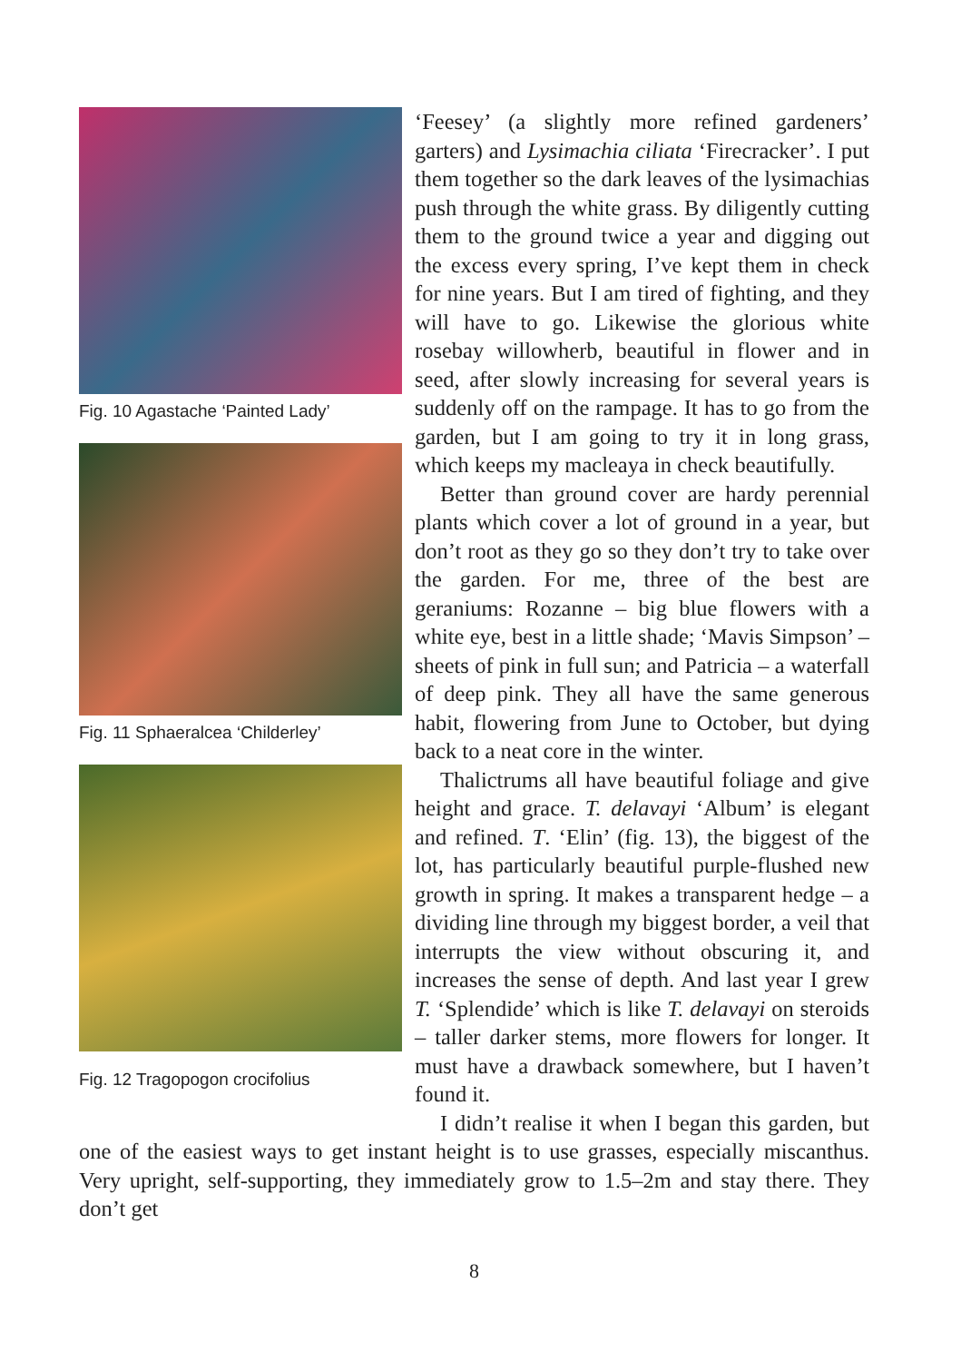Fig. 10 Agastache ‘Painted Lady’
Fig. 11 Sphaeralcea ‘Childerley’
Fig. 12 Tragopogon crocifolius
‘Feesey’ (a slightly more refined gardeners’ garters) and Lysimachia ciliata ‘Firecracker’. I put them together so the dark leaves of the lysimachias push through the white grass. By diligently cutting them to the ground twice a year and digging out the excess every spring, I’ve kept them in check for nine years. But I am tired of fighting, and they will have to go. Likewise the glorious white rosebay willowherb, beautiful in flower and in seed, after slowly increasing for several years is suddenly off on the rampage. It has to go from the garden, but I am going to try it in long grass, which keeps my macleaya in check beautifully.
Better than ground cover are hardy perennial plants which cover a lot of ground in a year, but don’t root as they go so they don’t try to take over the garden. For me, three of the best are geraniums: Rozanne – big blue flowers with a white eye, best in a little shade; ‘Mavis Simpson’ – sheets of pink in full sun; and Patricia – a waterfall of deep pink. They all have the same generous habit, flowering from June to October, but dying back to a neat core in the winter.
Thalictrums all have beautiful foliage and give height and grace. T. delavayi ‘Album’ is elegant and refined. T. ‘Elin’ (fig. 13), the biggest of the lot, has particularly beautiful purple-flushed new growth in spring. It makes a transparent hedge – a dividing line through my biggest border, a veil that interrupts the view without obscuring it, and increases the sense of depth. And last year I grew T. ‘Splendide’ which is like T. delavayi on steroids – taller darker stems, more flowers for longer. It must have a drawback somewhere, but I haven’t found it.
I didn’t realise it when I began this garden, but one of the easiest ways to get instant height is to use grasses, especially miscanthus. Very upright, self-supporting, they immediately grow to 1.5–2m and stay there. They don’t get
8